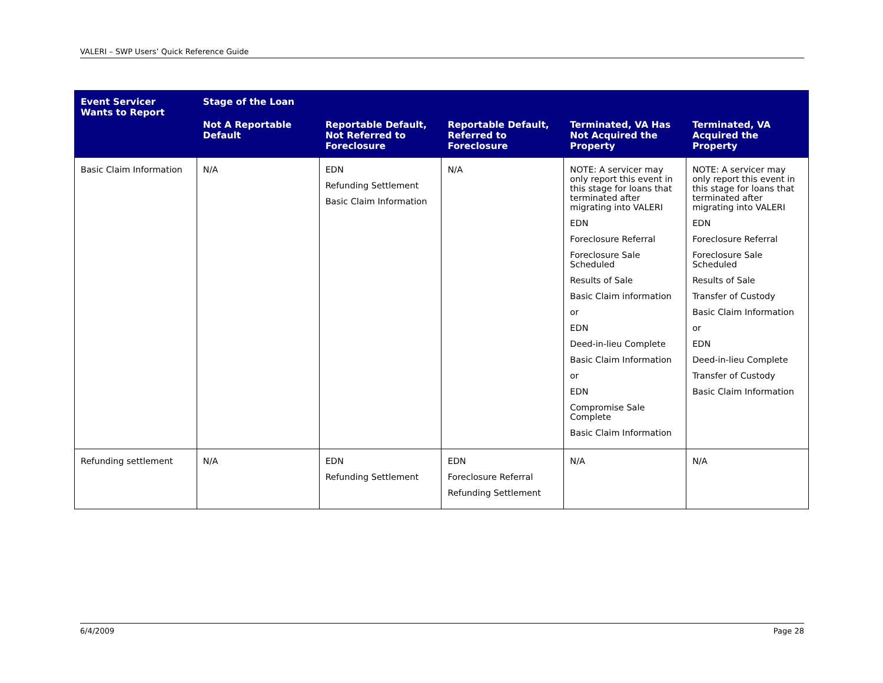VALERI – SWP Users’ Quick Reference Guide
| Event Servicer Wants to Report | Stage of the Loan | | | | |
| --- | --- | --- | --- | --- | --- |
| | Not A Reportable Default | Reportable Default, Not Referred to Foreclosure | Reportable Default, Referred to Foreclosure | Terminated, VA Has Not Acquired the Property | Terminated, VA Acquired the Property |
| Basic Claim Information | N/A | EDN Refunding Settlement Basic Claim Information | N/A | NOTE: A servicer may only report this event in this stage for loans that terminated after migrating into VALERI EDN Foreclosure Referral Foreclosure Sale Scheduled Results of Sale Basic Claim information or EDN Deed-in-lieu Complete Basic Claim Information or EDN Compromise Sale Complete Basic Claim Information | NOTE: A servicer may only report this event in this stage for loans that terminated after migrating into VALERI EDN Foreclosure Referral Foreclosure Sale Scheduled Results of Sale Transfer of Custody Basic Claim Information or EDN Deed-in-lieu Complete Transfer of Custody Basic Claim Information |
| Refunding settlement | N/A | EDN Refunding Settlement | EDN Foreclosure Referral Refunding Settlement | N/A | N/A |
6/4/2009 Page 28